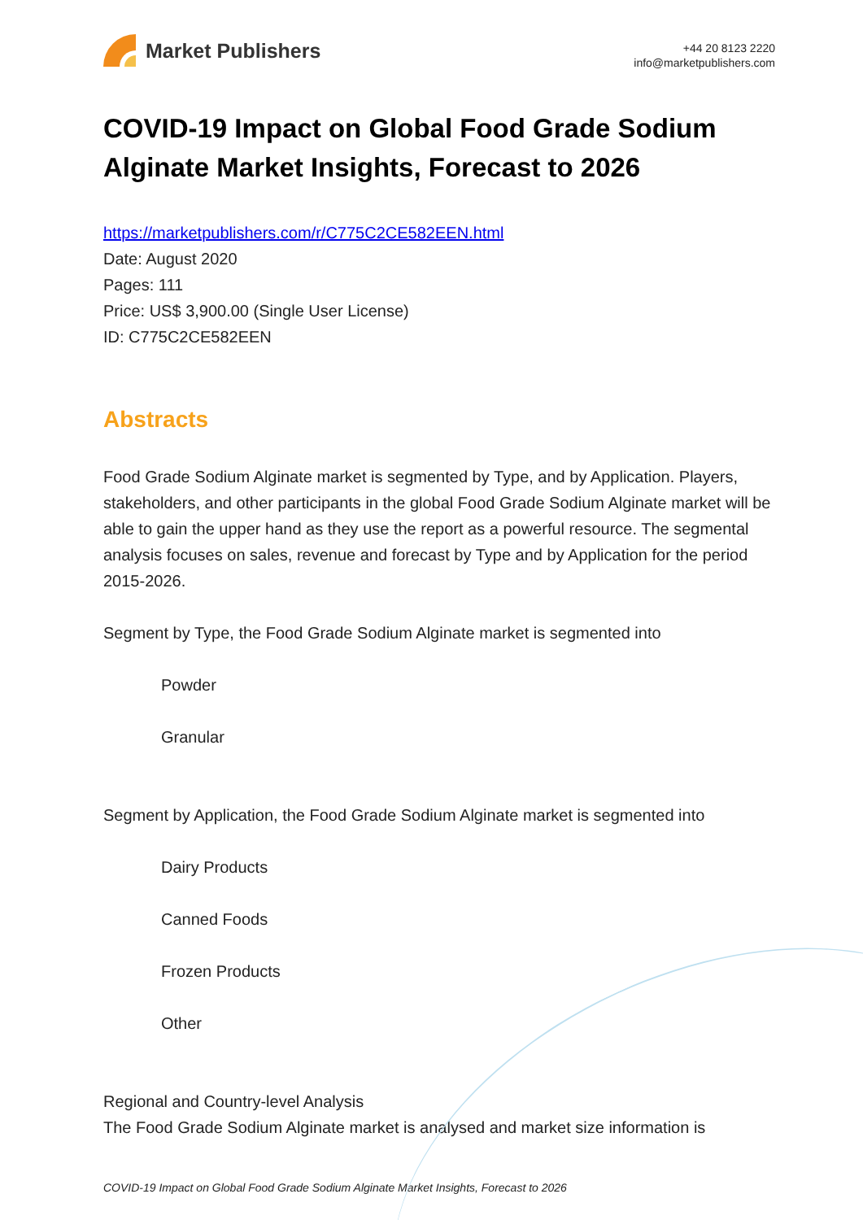Market Publishers
+44 20 8123 2220
info@marketpublishers.com
COVID-19 Impact on Global Food Grade Sodium Alginate Market Insights, Forecast to 2026
https://marketpublishers.com/r/C775C2CE582EEN.html
Date: August 2020
Pages: 111
Price: US$ 3,900.00 (Single User License)
ID: C775C2CE582EEN
Abstracts
Food Grade Sodium Alginate market is segmented by Type, and by Application. Players, stakeholders, and other participants in the global Food Grade Sodium Alginate market will be able to gain the upper hand as they use the report as a powerful resource. The segmental analysis focuses on sales, revenue and forecast by Type and by Application for the period 2015-2026.
Segment by Type, the Food Grade Sodium Alginate market is segmented into
Powder
Granular
Segment by Application, the Food Grade Sodium Alginate market is segmented into
Dairy Products
Canned Foods
Frozen Products
Other
Regional and Country-level Analysis
The Food Grade Sodium Alginate market is analysed and market size information is
COVID-19 Impact on Global Food Grade Sodium Alginate Market Insights, Forecast to 2026